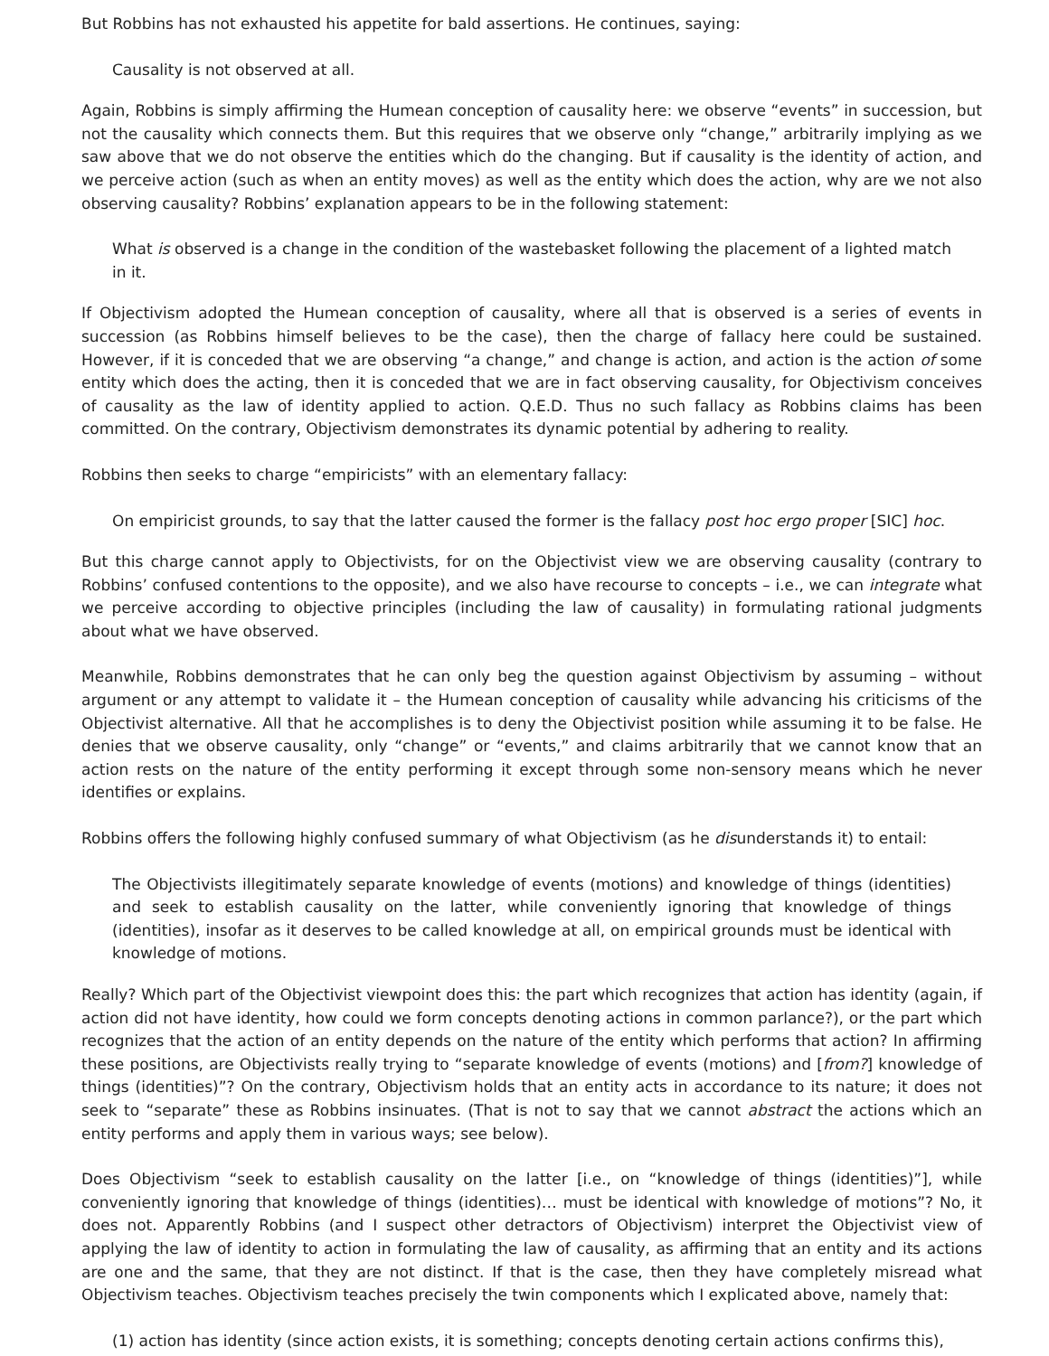But Robbins has not exhausted his appetite for bald assertions. He continues, saying:
Causality is not observed at all.
Again, Robbins is simply affirming the Humean conception of causality here: we observe “events” in succession, but not the causality which connects them. But this requires that we observe only “change,” arbitrarily implying as we saw above that we do not observe the entities which do the changing. But if causality is the identity of action, and we perceive action (such as when an entity moves) as well as the entity which does the action, why are we not also observing causality? Robbins’ explanation appears to be in the following statement:
What is observed is a change in the condition of the wastebasket following the placement of a lighted match in it.
If Objectivism adopted the Humean conception of causality, where all that is observed is a series of events in succession (as Robbins himself believes to be the case), then the charge of fallacy here could be sustained. However, if it is conceded that we are observing “a change,” and change is action, and action is the action of some entity which does the acting, then it is conceded that we are in fact observing causality, for Objectivism conceives of causality as the law of identity applied to action. Q.E.D. Thus no such fallacy as Robbins claims has been committed. On the contrary, Objectivism demonstrates its dynamic potential by adhering to reality.
Robbins then seeks to charge “empiricists” with an elementary fallacy:
On empiricist grounds, to say that the latter caused the former is the fallacy post hoc ergo proper [SIC] hoc.
But this charge cannot apply to Objectivists, for on the Objectivist view we are observing causality (contrary to Robbins’ confused contentions to the opposite), and we also have recourse to concepts – i.e., we can integrate what we perceive according to objective principles (including the law of causality) in formulating rational judgments about what we have observed.
Meanwhile, Robbins demonstrates that he can only beg the question against Objectivism by assuming – without argument or any attempt to validate it – the Humean conception of causality while advancing his criticisms of the Objectivist alternative. All that he accomplishes is to deny the Objectivist position while assuming it to be false. He denies that we observe causality, only “change” or “events,” and claims arbitrarily that we cannot know that an action rests on the nature of the entity performing it except through some non-sensory means which he never identifies or explains.
Robbins offers the following highly confused summary of what Objectivism (as he disunderstands it) to entail:
The Objectivists illegitimately separate knowledge of events (motions) and knowledge of things (identities) and seek to establish causality on the latter, while conveniently ignoring that knowledge of things (identities), insofar as it deserves to be called knowledge at all, on empirical grounds must be identical with knowledge of motions.
Really? Which part of the Objectivist viewpoint does this: the part which recognizes that action has identity (again, if action did not have identity, how could we form concepts denoting actions in common parlance?), or the part which recognizes that the action of an entity depends on the nature of the entity which performs that action? In affirming these positions, are Objectivists really trying to “separate knowledge of events (motions) and [from?] knowledge of things (identities)”? On the contrary, Objectivism holds that an entity acts in accordance to its nature; it does not seek to “separate” these as Robbins insinuates. (That is not to say that we cannot abstract the actions which an entity performs and apply them in various ways; see below).
Does Objectivism “seek to establish causality on the latter [i.e., on “knowledge of things (identities)”], while conveniently ignoring that knowledge of things (identities)… must be identical with knowledge of motions”? No, it does not. Apparently Robbins (and I suspect other detractors of Objectivism) interpret the Objectivist view of applying the law of identity to action in formulating the law of causality, as affirming that an entity and its actions are one and the same, that they are not distinct. If that is the case, then they have completely misread what Objectivism teaches. Objectivism teaches precisely the twin components which I explicated above, namely that:
(1) action has identity (since action exists, it is something; concepts denoting certain actions confirms this),